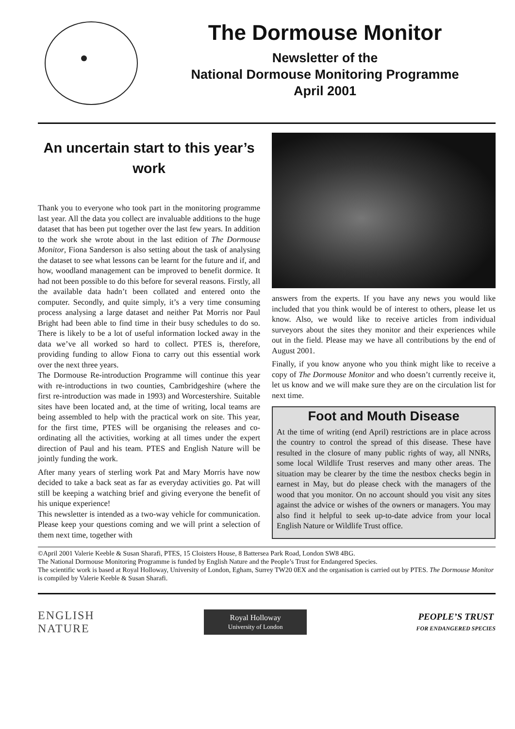The Dormouse Monitor
Newsletter of the
National Dormouse Monitoring Programme
April 2001
An uncertain start to this year’s work
Thank you to everyone who took part in the monitoring programme last year. All the data you collect are invaluable additions to the huge dataset that has been put together over the last few years. In addition to the work she wrote about in the last edition of The Dormouse Monitor, Fiona Sanderson is also setting about the task of analysing the dataset to see what lessons can be learnt for the future and if, and how, woodland management can be improved to benefit dormice. It had not been possible to do this before for several reasons. Firstly, all the available data hadn’t been collated and entered onto the computer. Secondly, and quite simply, it’s a very time consuming process analysing a large dataset and neither Pat Morris nor Paul Bright had been able to find time in their busy schedules to do so. There is likely to be a lot of useful information locked away in the data we’ve all worked so hard to collect. PTES is, therefore, providing funding to allow Fiona to carry out this essential work over the next three years.
The Dormouse Re-introduction Programme will continue this year with re-introductions in two counties, Cambridgeshire (where the first re-introduction was made in 1993) and Worcestershire. Suitable sites have been located and, at the time of writing, local teams are being assembled to help with the practical work on site. This year, for the first time, PTES will be organising the releases and co-ordinating all the activities, working at all times under the expert direction of Paul and his team. PTES and English Nature will be jointly funding the work.
After many years of sterling work Pat and Mary Morris have now decided to take a back seat as far as everyday activities go. Pat will still be keeping a watching brief and giving everyone the benefit of his unique experience!
This newsletter is intended as a two-way vehicle for communication. Please keep your questions coming and we will print a selection of them next time, together with
answers from the experts. If you have any news you would like included that you think would be of interest to others, please let us know. Also, we would like to receive articles from individual surveyors about the sites they monitor and their experiences while out in the field. Please may we have all contributions by the end of August 2001.
Finally, if you know anyone who you think might like to receive a copy of The Dormouse Monitor and who doesn’t currently receive it, let us know and we will make sure they are on the circulation list for next time.
Foot and Mouth Disease
At the time of writing (end April) restrictions are in place across the country to control the spread of this disease. These have resulted in the closure of many public rights of way, all NNRs, some local Wildlife Trust reserves and many other areas. The situation may be clearer by the time the nestbox checks begin in earnest in May, but do please check with the managers of the wood that you monitor. On no account should you visit any sites against the advice or wishes of the owners or managers. You may also find it helpful to seek up-to-date advice from your local English Nature or Wildlife Trust office.
©April 2001 Valerie Keeble & Susan Sharafi, PTES, 15 Cloisters House, 8 Battersea Park Road, London SW8 4BG.
The National Dormouse Monitoring Programme is funded by English Nature and the People’s Trust for Endangered Species.
The scientific work is based at Royal Holloway, University of London, Egham, Surrey TW20 0EX and the organisation is carried out by PTES. The Dormouse Monitor is compiled by Valerie Keeble & Susan Sharafi.
ENGLISH
NATURE
Royal Holloway
University of London
PEOPLE’S TRUST
FOR ENDANGERED SPECIES